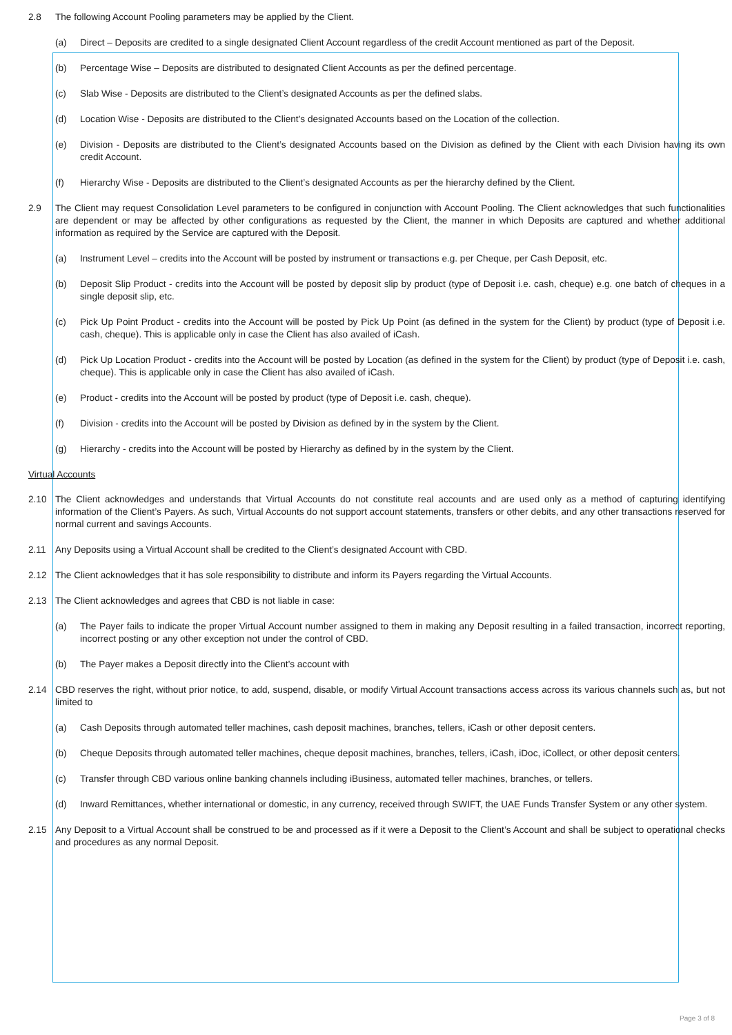2.8 The following Account Pooling parameters may be applied by the Client.
(a) Direct – Deposits are credited to a single designated Client Account regardless of the credit Account mentioned as part of the Deposit.
(b) Percentage Wise – Deposits are distributed to designated Client Accounts as per the defined percentage.
(c) Slab Wise - Deposits are distributed to the Client’s designated Accounts as per the defined slabs.
(d) Location Wise - Deposits are distributed to the Client’s designated Accounts based on the Location of the collection.
(e) Division - Deposits are distributed to the Client’s designated Accounts based on the Division as defined by the Client with each Division having its own credit Account.
(f) Hierarchy Wise - Deposits are distributed to the Client’s designated Accounts as per the hierarchy defined by the Client.
2.9 The Client may request Consolidation Level parameters to be configured in conjunction with Account Pooling. The Client acknowledges that such functionalities are dependent or may be affected by other configurations as requested by the Client, the manner in which Deposits are captured and whether additional information as required by the Service are captured with the Deposit.
(a) Instrument Level – credits into the Account will be posted by instrument or transactions e.g. per Cheque, per Cash Deposit, etc.
(b) Deposit Slip Product - credits into the Account will be posted by deposit slip by product (type of Deposit i.e. cash, cheque) e.g. one batch of cheques in a single deposit slip, etc.
(c) Pick Up Point Product - credits into the Account will be posted by Pick Up Point (as defined in the system for the Client) by product (type of Deposit i.e. cash, cheque). This is applicable only in case the Client has also availed of iCash.
(d) Pick Up Location Product - credits into the Account will be posted by Location (as defined in the system for the Client) by product (type of Deposit i.e. cash, cheque). This is applicable only in case the Client has also availed of iCash.
(e) Product - credits into the Account will be posted by product (type of Deposit i.e. cash, cheque).
(f) Division - credits into the Account will be posted by Division as defined by in the system by the Client.
(g) Hierarchy - credits into the Account will be posted by Hierarchy as defined by in the system by the Client.
Virtual Accounts
2.10 The Client acknowledges and understands that Virtual Accounts do not constitute real accounts and are used only as a method of capturing identifying information of the Client’s Payers. As such, Virtual Accounts do not support account statements, transfers or other debits, and any other transactions reserved for normal current and savings Accounts.
2.11 Any Deposits using a Virtual Account shall be credited to the Client’s designated Account with CBD.
2.12 The Client acknowledges that it has sole responsibility to distribute and inform its Payers regarding the Virtual Accounts.
2.13 The Client acknowledges and agrees that CBD is not liable in case:
(a) The Payer fails to indicate the proper Virtual Account number assigned to them in making any Deposit resulting in a failed transaction, incorrect reporting, incorrect posting or any other exception not under the control of CBD.
(b) The Payer makes a Deposit directly into the Client’s account with
2.14 CBD reserves the right, without prior notice, to add, suspend, disable, or modify Virtual Account transactions access across its various channels such as, but not limited to
(a) Cash Deposits through automated teller machines, cash deposit machines, branches, tellers, iCash or other deposit centers.
(b) Cheque Deposits through automated teller machines, cheque deposit machines, branches, tellers, iCash, iDoc, iCollect, or other deposit centers.
(c) Transfer through CBD various online banking channels including iBusiness, automated teller machines, branches, or tellers.
(d) Inward Remittances, whether international or domestic, in any currency, received through SWIFT, the UAE Funds Transfer System or any other system.
2.15 Any Deposit to a Virtual Account shall be construed to be and processed as if it were a Deposit to the Client’s Account and shall be subject to operational checks and procedures as any normal Deposit.
Page 3 of 8